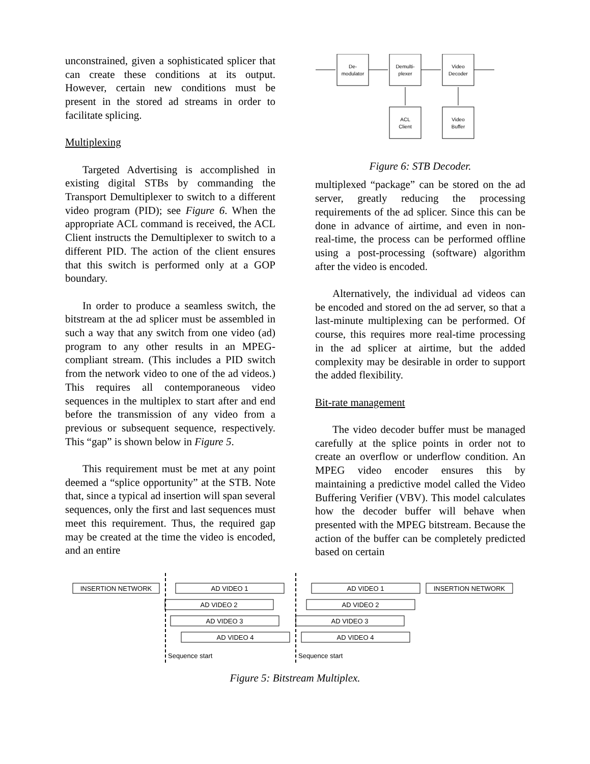unconstrained, given a sophisticated splicer that can create these conditions at its output. However, certain new conditions must be present in the stored ad streams in order to facilitate splicing.
Multiplexing
Targeted Advertising is accomplished in existing digital STBs by commanding the Transport Demultiplexer to switch to a different video program (PID); see Figure 6. When the appropriate ACL command is received, the ACL Client instructs the Demultiplexer to switch to a different PID. The action of the client ensures that this switch is performed only at a GOP boundary.
In order to produce a seamless switch, the bitstream at the ad splicer must be assembled in such a way that any switch from one video (ad) program to any other results in an MPEG-compliant stream. (This includes a PID switch from the network video to one of the ad videos.) This requires all contemporaneous video sequences in the multiplex to start after and end before the transmission of any video from a previous or subsequent sequence, respectively. This “gap” is shown below in Figure 5.
This requirement must be met at any point deemed a “splice opportunity” at the STB. Note that, since a typical ad insertion will span several sequences, only the first and last sequences must meet this requirement. Thus, the required gap may be created at the time the video is encoded, and an entire
De-
modulator
Demulti-
plexer
Video
Decoder
ACL
Client
Video
Buffer
Figure 6: STB Decoder.
multiplexed “package” can be stored on the ad server, greatly reducing the processing requirements of the ad splicer. Since this can be done in advance of airtime, and even in non-real-time, the process can be performed offline using a post-processing (software) algorithm after the video is encoded.
Alternatively, the individual ad videos can be encoded and stored on the ad server, so that a last-minute multiplexing can be performed. Of course, this requires more real-time processing in the ad splicer at airtime, but the added complexity may be desirable in order to support the added flexibility.
Bit-rate management
The video decoder buffer must be managed carefully at the splice points in order not to create an overflow or underflow condition. An MPEG video encoder ensures this by maintaining a predictive model called the Video Buffering Verifier (VBV). This model calculates how the decoder buffer will behave when presented with the MPEG bitstream. Because the action of the buffer can be completely predicted based on certain
INSERTION NETWORK
AD VIDEO 1
AD VIDEO 1
INSERTION NETWORK
AD VIDEO 2
AD VIDEO 2
AD VIDEO 3
AD VIDEO 3
AD VIDEO 4
AD VIDEO 4
Sequence start
Sequence start
Figure 5: Bitstream Multiplex.